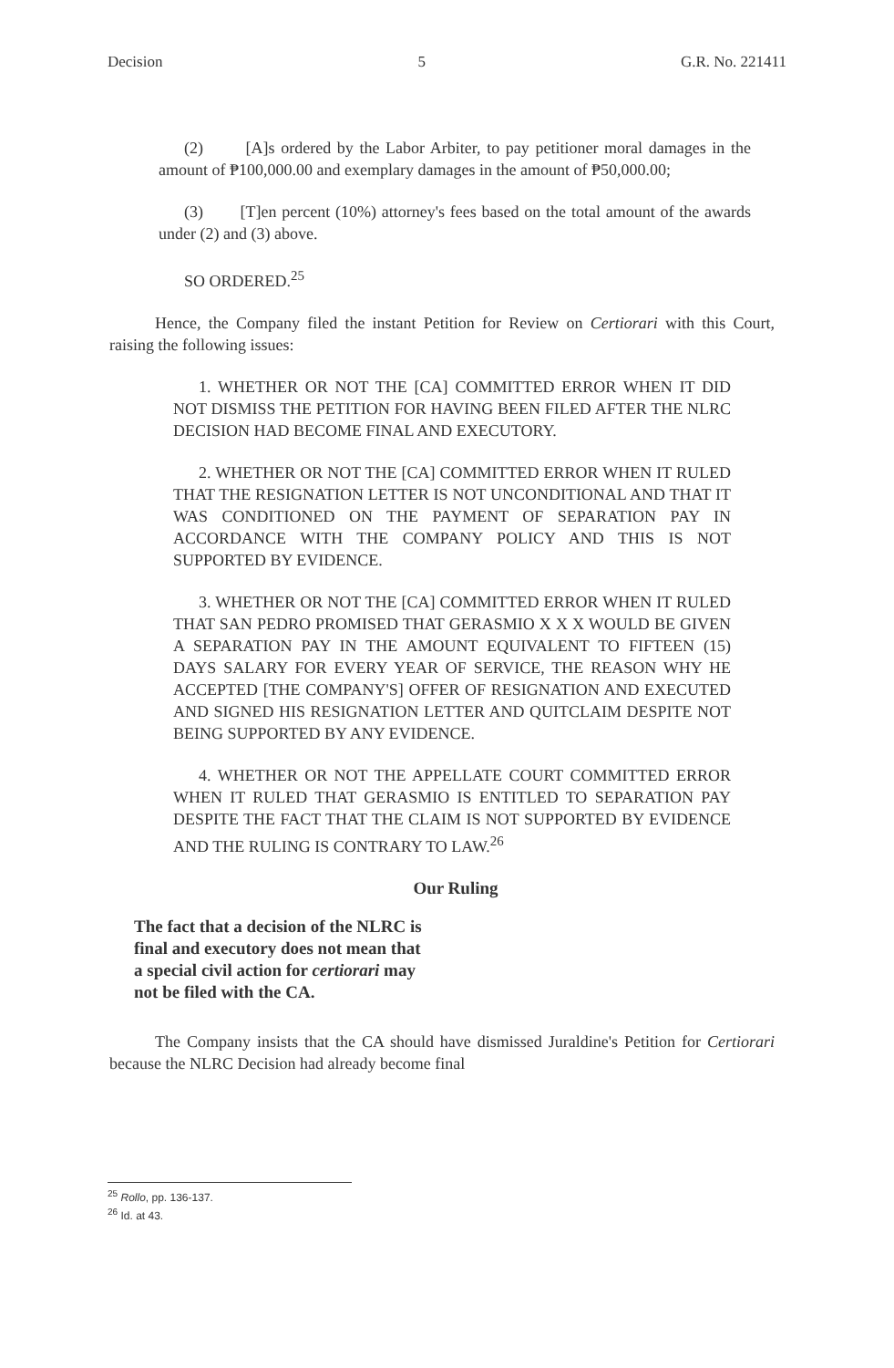Decision 5 G.R. No. 221411
(2) [A]s ordered by the Labor Arbiter, to pay petitioner moral damages in the amount of ₱100,000.00 and exemplary damages in the amount of ₱50,000.00;
(3) [T]en percent (10%) attorney's fees based on the total amount of the awards under (2) and (3) above.
SO ORDERED.<sup>25</sup>
Hence, the Company filed the instant Petition for Review on Certiorari with this Court, raising the following issues:
1. WHETHER OR NOT THE [CA] COMMITTED ERROR WHEN IT DID NOT DISMISS THE PETITION FOR HAVING BEEN FILED AFTER THE NLRC DECISION HAD BECOME FINAL AND EXECUTORY.
2. WHETHER OR NOT THE [CA] COMMITTED ERROR WHEN IT RULED THAT THE RESIGNATION LETTER IS NOT UNCONDITIONAL AND THAT IT WAS CONDITIONED ON THE PAYMENT OF SEPARATION PAY IN ACCORDANCE WITH THE COMPANY POLICY AND THIS IS NOT SUPPORTED BY EVIDENCE.
3. WHETHER OR NOT THE [CA] COMMITTED ERROR WHEN IT RULED THAT SAN PEDRO PROMISED THAT GERASMIO X X X WOULD BE GIVEN A SEPARATION PAY IN THE AMOUNT EQUIVALENT TO FIFTEEN (15) DAYS SALARY FOR EVERY YEAR OF SERVICE, THE REASON WHY HE ACCEPTED [THE COMPANY'S] OFFER OF RESIGNATION AND EXECUTED AND SIGNED HIS RESIGNATION LETTER AND QUITCLAIM DESPITE NOT BEING SUPPORTED BY ANY EVIDENCE.
4. WHETHER OR NOT THE APPELLATE COURT COMMITTED ERROR WHEN IT RULED THAT GERASMIO IS ENTITLED TO SEPARATION PAY DESPITE THE FACT THAT THE CLAIM IS NOT SUPPORTED BY EVIDENCE AND THE RULING IS CONTRARY TO LAW.<sup>26</sup>
Our Ruling
The fact that a decision of the NLRC is final and executory does not mean that a special civil action for certiorari may not be filed with the CA.
The Company insists that the CA should have dismissed Juraldine's Petition for Certiorari because the NLRC Decision had already become final
<sup>25</sup> Rollo, pp. 136-137.
<sup>26</sup> Id. at 43.